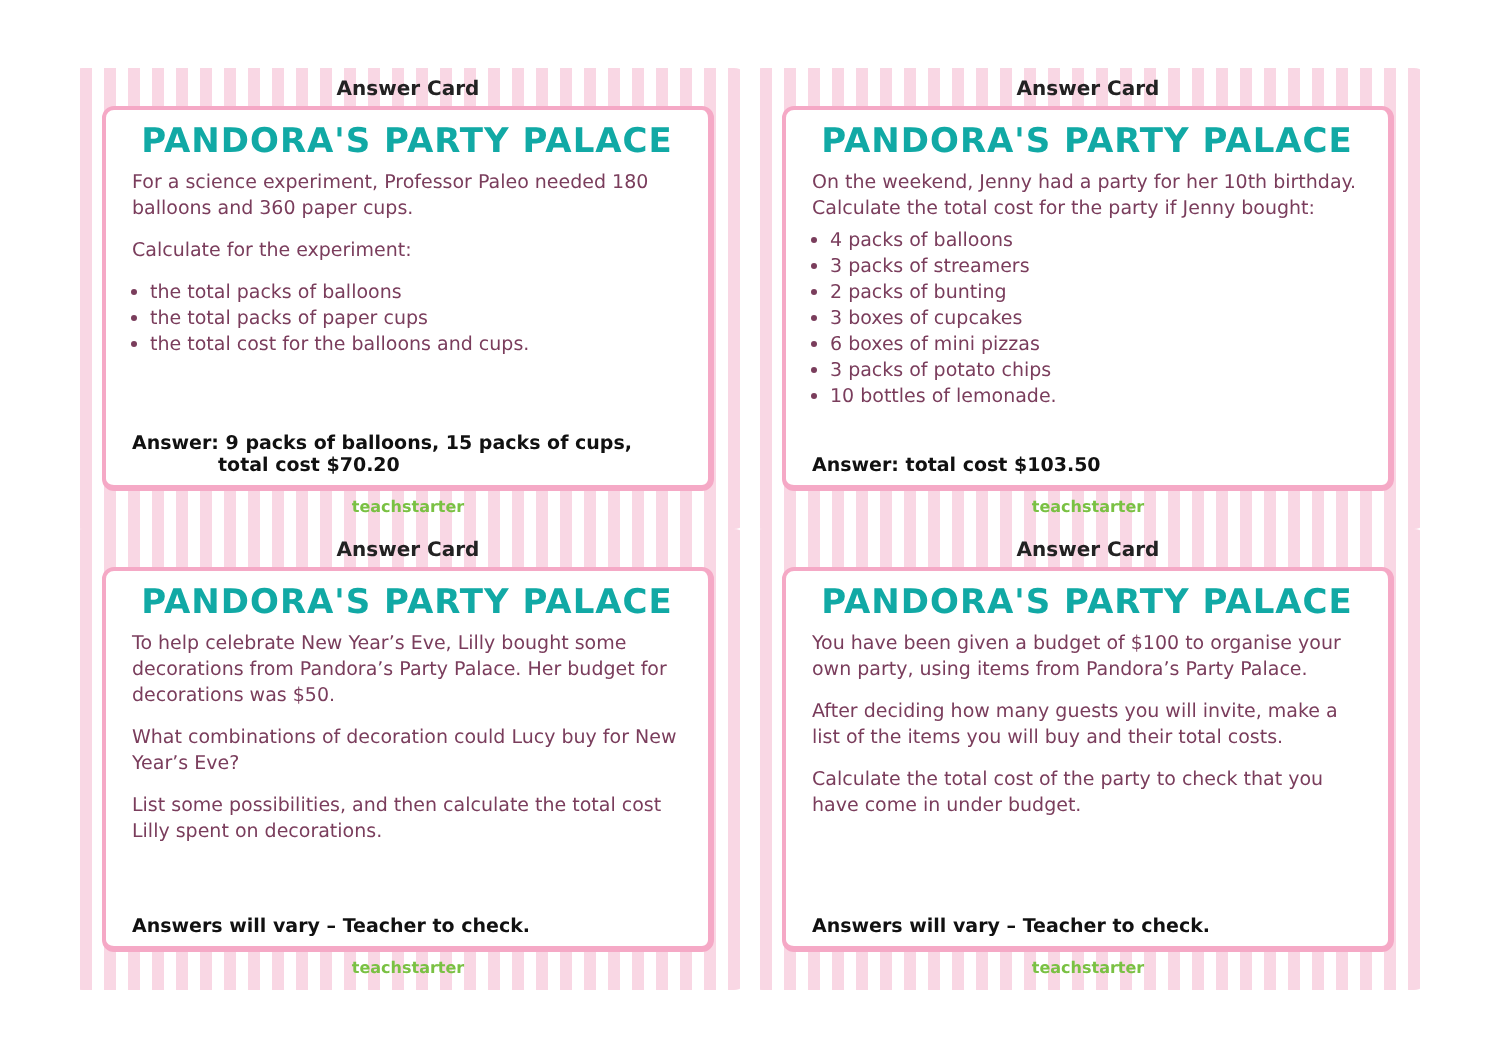Answer Card
PANDORA'S PARTY PALACE
For a science experiment, Professor Paleo needed 180 balloons and 360 paper cups.
Calculate for the experiment:
the total packs of balloons
the total packs of paper cups
the total cost for the balloons and cups.
Answer: 9 packs of balloons, 15 packs of cups,
total cost $70.20
teachstarter
Answer Card
PANDORA'S PARTY PALACE
On the weekend, Jenny had a party for her 10th birthday. Calculate the total cost for the party if Jenny bought:
4 packs of balloons
3 packs of streamers
2 packs of bunting
3 boxes of cupcakes
6 boxes of mini pizzas
3 packs of potato chips
10 bottles of lemonade.
Answer: total cost $103.50
teachstarter
Answer Card
PANDORA'S PARTY PALACE
To help celebrate New Year’s Eve, Lilly bought some decorations from Pandora’s Party Palace. Her budget for decorations was $50.
What combinations of decoration could Lucy buy for New Year’s Eve?
List some possibilities, and then calculate the total cost Lilly spent on decorations.
Answers will vary – Teacher to check.
teachstarter
Answer Card
PANDORA'S PARTY PALACE
You have been given a budget of $100 to organise your own party, using items from Pandora’s Party Palace.
After deciding how many guests you will invite, make a list of the items you will buy and their total costs.
Calculate the total cost of the party to check that you have come in under budget.
Answers will vary – Teacher to check.
teachstarter